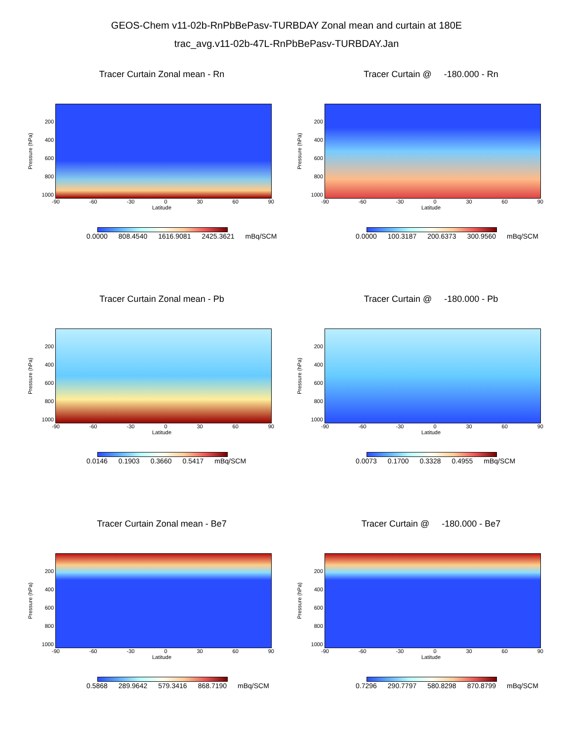GEOS-Chem v11-02b-RnPbBePasv-TURBDAY Zonal mean and curtain at 180E
trac_avg.v11-02b-47L-RnPbBePasv-TURBDAY.Jan
Tracer Curtain Zonal mean - Rn
Pressure (hPa)
200
400
600
800
1000
-90 -60 -30 0 30 60 90
Latitude
0.0000 808.4540 1616.9081 2425.3621 mBq/SCM
Tracer Curtain @ -180.000 - Rn
Pressure (hPa)
200
400
600
800
1000
-90 -60 -30 0 30 60 90
Latitude
0.0000 100.3187 200.6373 300.9560 mBq/SCM
Tracer Curtain Zonal mean - Pb
Pressure (hPa)
200
400
600
800
1000
-90 -60 -30 0 30 60 90
Latitude
0.0146 0.1903 0.3660 0.5417 mBq/SCM
Tracer Curtain @ -180.000 - Pb
Pressure (hPa)
200
400
600
800
1000
-90 -60 -30 0 30 60 90
Latitude
0.0073 0.1700 0.3328 0.4955 mBq/SCM
Tracer Curtain Zonal mean - Be7
Pressure (hPa)
200
400
600
800
1000
-90 -60 -30 0 30 60 90
Latitude
0.5868 289.9642 579.3416 868.7190 mBq/SCM
Tracer Curtain @ -180.000 - Be7
Pressure (hPa)
200
400
600
800
1000
-90 -60 -30 0 30 60 90
Latitude
0.7296 290.7797 580.8298 870.8799 mBq/SCM